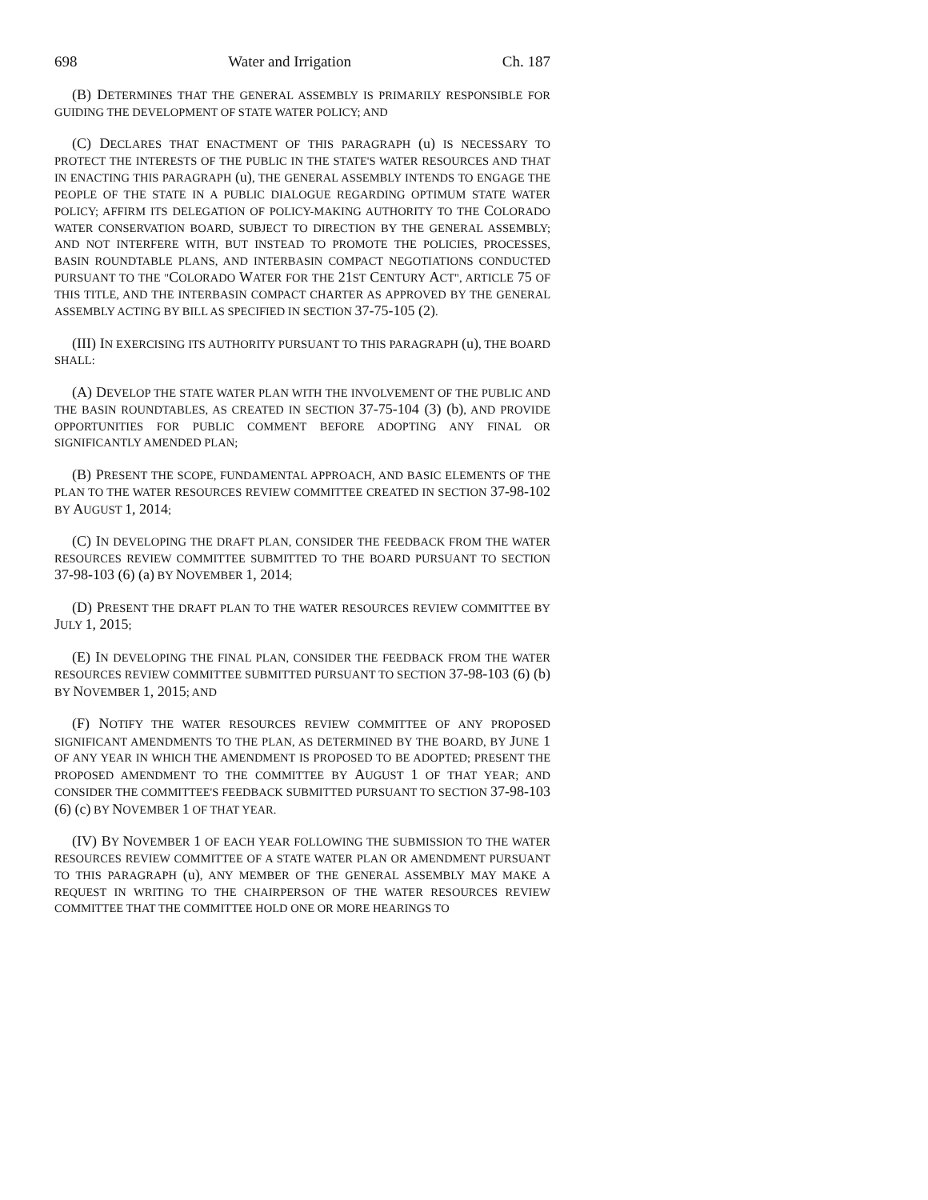698 Water and Irrigation Ch. 187
(B) DETERMINES THAT THE GENERAL ASSEMBLY IS PRIMARILY RESPONSIBLE FOR GUIDING THE DEVELOPMENT OF STATE WATER POLICY; AND
(C) DECLARES THAT ENACTMENT OF THIS PARAGRAPH (u) IS NECESSARY TO PROTECT THE INTERESTS OF THE PUBLIC IN THE STATE'S WATER RESOURCES AND THAT IN ENACTING THIS PARAGRAPH (u), THE GENERAL ASSEMBLY INTENDS TO ENGAGE THE PEOPLE OF THE STATE IN A PUBLIC DIALOGUE REGARDING OPTIMUM STATE WATER POLICY; AFFIRM ITS DELEGATION OF POLICY-MAKING AUTHORITY TO THE COLORADO WATER CONSERVATION BOARD, SUBJECT TO DIRECTION BY THE GENERAL ASSEMBLY; AND NOT INTERFERE WITH, BUT INSTEAD TO PROMOTE THE POLICIES, PROCESSES, BASIN ROUNDTABLE PLANS, AND INTERBASIN COMPACT NEGOTIATIONS CONDUCTED PURSUANT TO THE "COLORADO WATER FOR THE 21 ST CENTURY ACT", ARTICLE 75 OF THIS TITLE, AND THE INTERBASIN COMPACT CHARTER AS APPROVED BY THE GENERAL ASSEMBLY ACTING BY BILL AS SPECIFIED IN SECTION 37-75-105 (2).
(III) IN EXERCISING ITS AUTHORITY PURSUANT TO THIS PARAGRAPH (u), THE BOARD SHALL:
(A) DEVELOP THE STATE WATER PLAN WITH THE INVOLVEMENT OF THE PUBLIC AND THE BASIN ROUNDTABLES, AS CREATED IN SECTION 37-75-104 (3) (b), AND PROVIDE OPPORTUNITIES FOR PUBLIC COMMENT BEFORE ADOPTING ANY FINAL OR SIGNIFICANTLY AMENDED PLAN;
(B) PRESENT THE SCOPE, FUNDAMENTAL APPROACH, AND BASIC ELEMENTS OF THE PLAN TO THE WATER RESOURCES REVIEW COMMITTEE CREATED IN SECTION 37-98-102 BY AUGUST 1, 2014;
(C) IN DEVELOPING THE DRAFT PLAN, CONSIDER THE FEEDBACK FROM THE WATER RESOURCES REVIEW COMMITTEE SUBMITTED TO THE BOARD PURSUANT TO SECTION 37-98-103 (6) (a) BY NOVEMBER 1, 2014;
(D) PRESENT THE DRAFT PLAN TO THE WATER RESOURCES REVIEW COMMITTEE BY JULY 1, 2015;
(E) IN DEVELOPING THE FINAL PLAN, CONSIDER THE FEEDBACK FROM THE WATER RESOURCES REVIEW COMMITTEE SUBMITTED PURSUANT TO SECTION 37-98-103 (6) (b) BY NOVEMBER 1, 2015; AND
(F) NOTIFY THE WATER RESOURCES REVIEW COMMITTEE OF ANY PROPOSED SIGNIFICANT AMENDMENTS TO THE PLAN, AS DETERMINED BY THE BOARD, BY JUNE 1 OF ANY YEAR IN WHICH THE AMENDMENT IS PROPOSED TO BE ADOPTED; PRESENT THE PROPOSED AMENDMENT TO THE COMMITTEE BY AUGUST 1 OF THAT YEAR; AND CONSIDER THE COMMITTEE'S FEEDBACK SUBMITTED PURSUANT TO SECTION 37-98-103 (6) (c) BY NOVEMBER 1 OF THAT YEAR.
(IV) BY NOVEMBER 1 OF EACH YEAR FOLLOWING THE SUBMISSION TO THE WATER RESOURCES REVIEW COMMITTEE OF A STATE WATER PLAN OR AMENDMENT PURSUANT TO THIS PARAGRAPH (u), ANY MEMBER OF THE GENERAL ASSEMBLY MAY MAKE A REQUEST IN WRITING TO THE CHAIRPERSON OF THE WATER RESOURCES REVIEW COMMITTEE THAT THE COMMITTEE HOLD ONE OR MORE HEARINGS TO